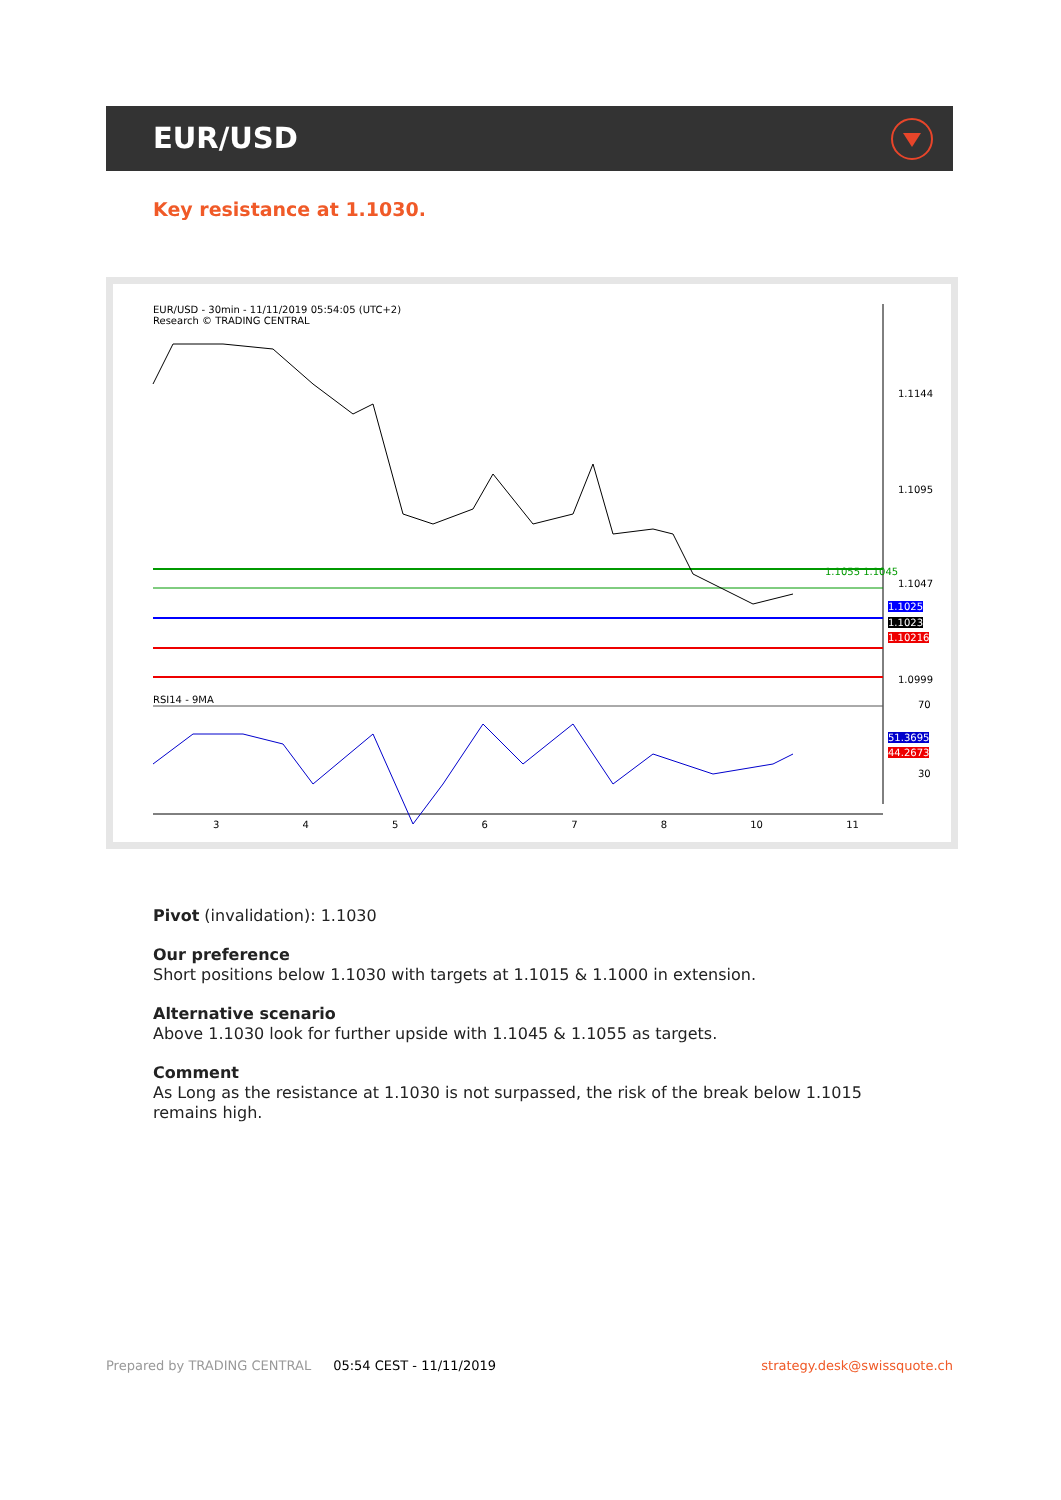EUR/USD
Key resistance at 1.1030.
EUR/USD - 30min - 11/11/2019 05:54:05 (UTC+2)
Research © TRADING CENTRAL
1.1144
1.1095
1.1047
1.1055 1.1045
1.1025
1.1023
1.10216
1.0999
RSI14 - 9MA 70
51.3695
44.2673
30
3 4 5 6 7 8 10 11
Pivot (invalidation): 1.1030
Our preference
Short positions below 1.1030 with targets at 1.1015 & 1.1000 in extension.
Alternative scenario
Above 1.1030 look for further upside with 1.1045 & 1.1055 as targets.
Comment
As Long as the resistance at 1.1030 is not surpassed, the risk of the break below 1.1015
remains high.
Prepared by TRADING CENTRAL 05:54 CEST - 11/11/2019 strategy.desk@swissquote.ch